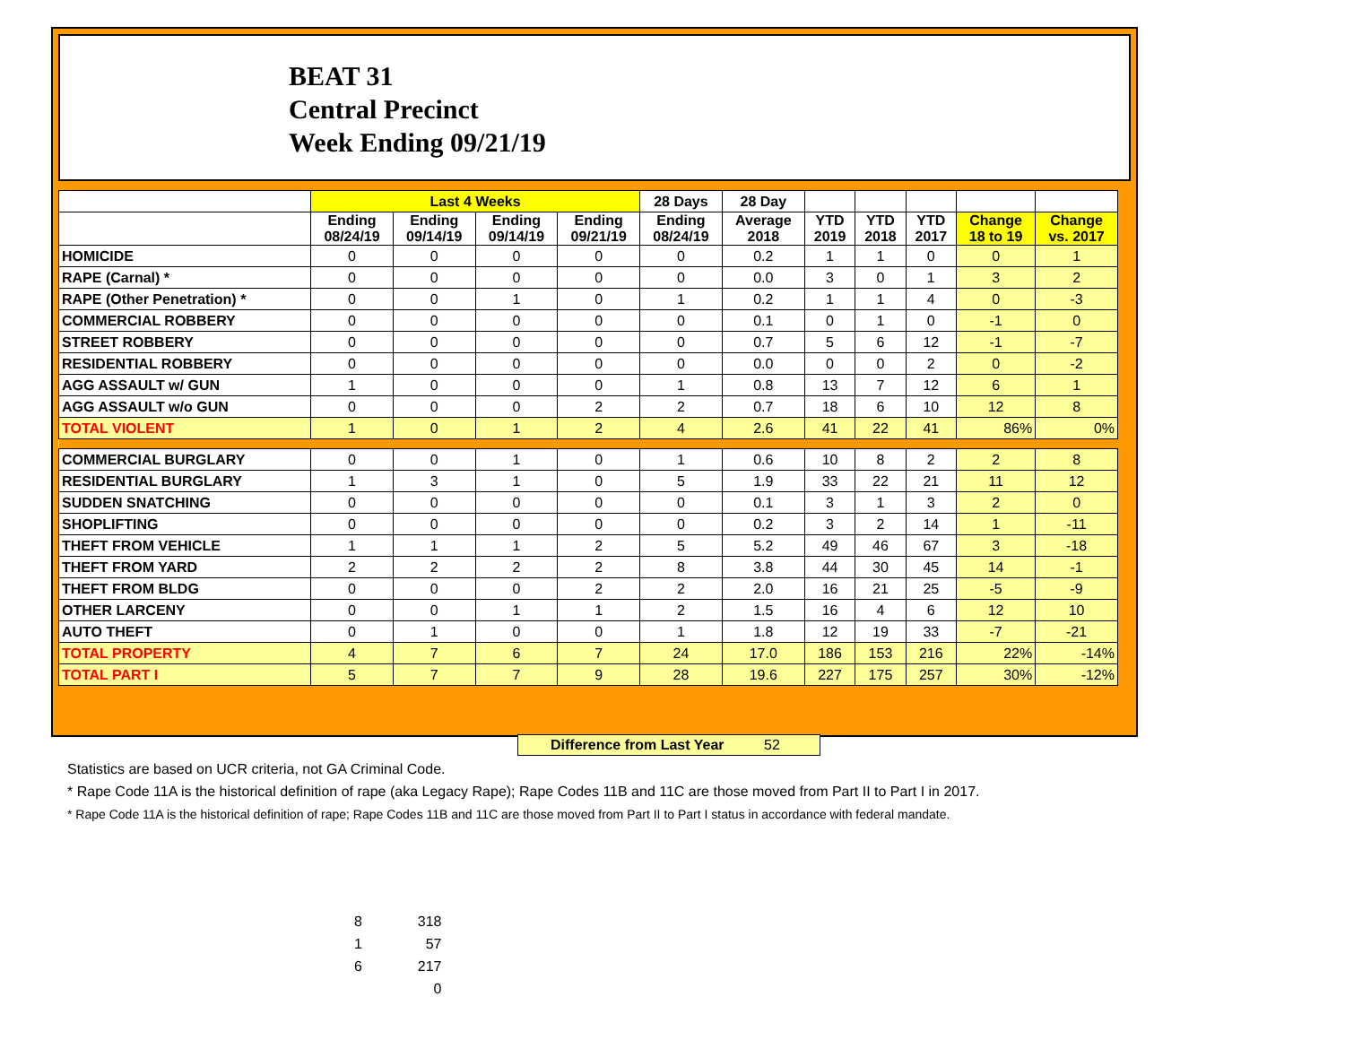BEAT 31
Central Precinct
Week Ending 09/21/19
| | Last 4 Weeks | | | | 28 Days | 28 Day | | | | | |
| --- | --- | --- | --- | --- | --- | --- | --- | --- | --- | --- | --- |
| | Ending 08/24/19 | Ending 09/14/19 | Ending 09/14/19 | Ending 09/21/19 | Ending 08/24/19 | Average 2018 | YTD 2019 | YTD 2018 | YTD 2017 | Change 18 to 19 | Change vs. 2017 |
| HOMICIDE | 0 | 0 | 0 | 0 | 0 | 0.2 | 1 | 1 | 0 | 0 | 1 |
| RAPE (Carnal) * | 0 | 0 | 0 | 0 | 0 | 0.0 | 3 | 0 | 1 | 3 | 2 |
| RAPE (Other Penetration) * | 0 | 0 | 1 | 0 | 1 | 0.2 | 1 | 1 | 4 | 0 | -3 |
| COMMERCIAL ROBBERY | 0 | 0 | 0 | 0 | 0 | 0.1 | 0 | 1 | 0 | -1 | 0 |
| STREET ROBBERY | 0 | 0 | 0 | 0 | 0 | 0.7 | 5 | 6 | 12 | -1 | -7 |
| RESIDENTIAL ROBBERY | 0 | 0 | 0 | 0 | 0 | 0.0 | 0 | 0 | 2 | 0 | -2 |
| AGG ASSAULT w/ GUN | 1 | 0 | 0 | 0 | 1 | 0.8 | 13 | 7 | 12 | 6 | 1 |
| AGG ASSAULT w/o GUN | 0 | 0 | 0 | 2 | 2 | 0.7 | 18 | 6 | 10 | 12 | 8 |
| TOTAL VIOLENT | 1 | 0 | 1 | 2 | 4 | 2.6 | 41 | 22 | 41 | 86% | 0% |
| COMMERCIAL BURGLARY | 0 | 0 | 1 | 0 | 1 | 0.6 | 10 | 8 | 2 | 2 | 8 |
| RESIDENTIAL BURGLARY | 1 | 3 | 1 | 0 | 5 | 1.9 | 33 | 22 | 21 | 11 | 12 |
| SUDDEN SNATCHING | 0 | 0 | 0 | 0 | 0 | 0.1 | 3 | 1 | 3 | 2 | 0 |
| SHOPLIFTING | 0 | 0 | 0 | 0 | 0 | 0.2 | 3 | 2 | 14 | 1 | -11 |
| THEFT FROM VEHICLE | 1 | 1 | 1 | 2 | 5 | 5.2 | 49 | 46 | 67 | 3 | -18 |
| THEFT FROM YARD | 2 | 2 | 2 | 2 | 8 | 3.8 | 44 | 30 | 45 | 14 | -1 |
| THEFT FROM BLDG | 0 | 0 | 0 | 2 | 2 | 2.0 | 16 | 21 | 25 | -5 | -9 |
| OTHER LARCENY | 0 | 0 | 1 | 1 | 2 | 1.5 | 16 | 4 | 6 | 12 | 10 |
| AUTO THEFT | 0 | 1 | 0 | 0 | 1 | 1.8 | 12 | 19 | 33 | -7 | -21 |
| TOTAL PROPERTY | 4 | 7 | 6 | 7 | 24 | 17.0 | 186 | 153 | 216 | 22% | -14% |
| TOTAL PART I | 5 | 7 | 7 | 9 | 28 | 19.6 | 227 | 175 | 257 | 30% | -12% |
Difference from Last Year 52
Statistics are based on UCR criteria, not GA Criminal Code.
* Rape Code 11A is the historical definition of rape (aka Legacy Rape); Rape Codes 11B and 11C are those moved from Part II to Part I in 2017.
* Rape Code 11A is the historical definition of rape; Rape Codes 11B and 11C are those moved from Part II to Part I status in accordance with federal mandate.
8 318
1 57
6 217
0